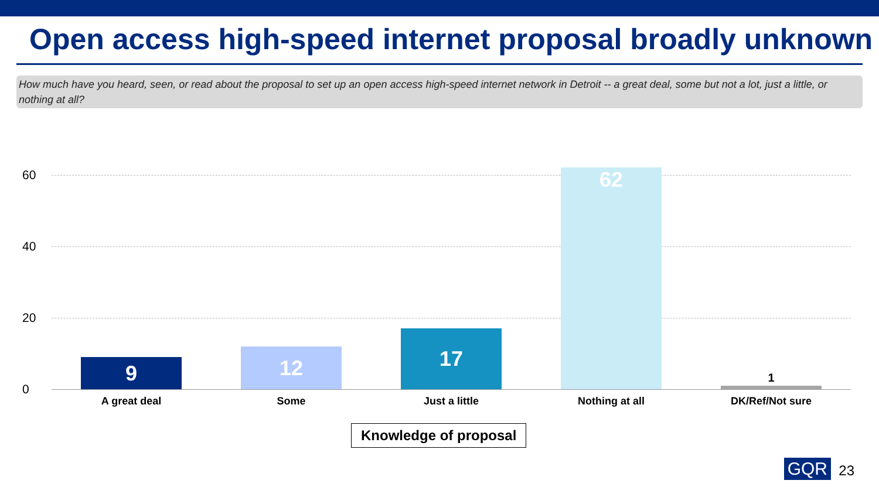Open access high-speed internet proposal broadly unknown
How much have you heard, seen, or read about the proposal to set up an open access high-speed internet network in Detroit -- a great deal, some but not a lot, just a little, or nothing at all?
60
40
20
0
9 12 17 62 1
A great deal Some Just a little Nothing at all DK/Ref/Not sure
Knowledge of proposal
GQR 23